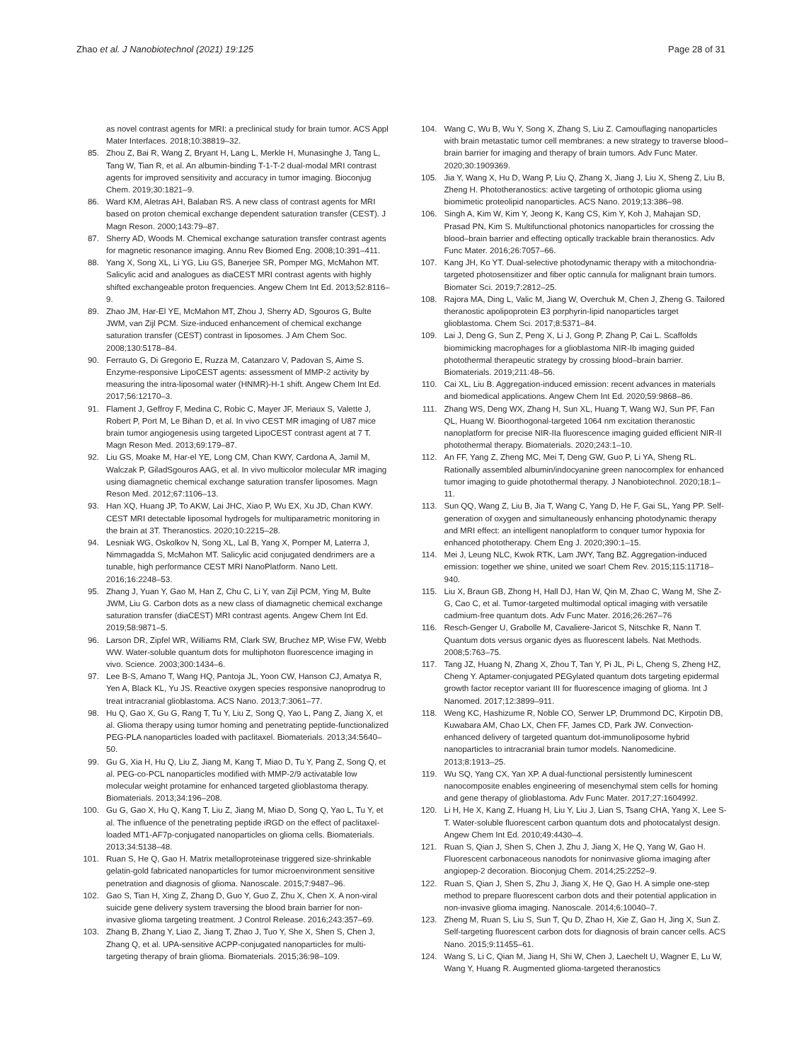Zhao et al. J Nanobiotechnol (2021) 19:125 Page 28 of 31
as novel contrast agents for MRI: a preclinical study for brain tumor. ACS Appl Mater Interfaces. 2018;10:38819–32.
85. Zhou Z, Bai R, Wang Z, Bryant H, Lang L, Merkle H, Munasinghe J, Tang L, Tang W, Tian R, et al. An albumin-binding T-1-T-2 dual-modal MRI contrast agents for improved sensitivity and accuracy in tumor imaging. Bioconjug Chem. 2019;30:1821–9.
86. Ward KM, Aletras AH, Balaban RS. A new class of contrast agents for MRI based on proton chemical exchange dependent saturation transfer (CEST). J Magn Reson. 2000;143:79–87.
87. Sherry AD, Woods M. Chemical exchange saturation transfer contrast agents for magnetic resonance imaging. Annu Rev Biomed Eng. 2008;10:391–411.
88. Yang X, Song XL, Li YG, Liu GS, Banerjee SR, Pomper MG, McMahon MT. Salicylic acid and analogues as diaCEST MRI contrast agents with highly shifted exchangeable proton frequencies. Angew Chem Int Ed. 2013;52:8116–9.
89. Zhao JM, Har-El YE, McMahon MT, Zhou J, Sherry AD, Sgouros G, Bulte JWM, van Zijl PCM. Size-induced enhancement of chemical exchange saturation transfer (CEST) contrast in liposomes. J Am Chem Soc. 2008;130:5178–84.
90. Ferrauto G, Di Gregorio E, Ruzza M, Catanzaro V, Padovan S, Aime S. Enzyme-responsive LipoCEST agents: assessment of MMP-2 activity by measuring the intra-liposomal water (HNMR)-H-1 shift. Angew Chem Int Ed. 2017;56:12170–3.
91. Flament J, Geffroy F, Medina C, Robic C, Mayer JF, Meriaux S, Valette J, Robert P, Port M, Le Bihan D, et al. In vivo CEST MR imaging of U87 mice brain tumor angiogenesis using targeted LipoCEST contrast agent at 7 T. Magn Reson Med. 2013;69:179–87.
92. Liu GS, Moake M, Har-el YE, Long CM, Chan KWY, Cardona A, Jamil M, Walczak P, GiladSgouros AAG, et al. In vivo multicolor molecular MR imaging using diamagnetic chemical exchange saturation transfer liposomes. Magn Reson Med. 2012;67:1106–13.
93. Han XQ, Huang JP, To AKW, Lai JHC, Xiao P, Wu EX, Xu JD, Chan KWY. CEST MRI detectable liposomal hydrogels for multiparametric monitoring in the brain at 3T. Theranostics. 2020;10:2215–28.
94. Lesniak WG, Oskolkov N, Song XL, Lal B, Yang X, Pornper M, Laterra J, Nimmagadda S, McMahon MT. Salicylic acid conjugated dendrimers are a tunable, high performance CEST MRI NanoPlatform. Nano Lett. 2016;16:2248–53.
95. Zhang J, Yuan Y, Gao M, Han Z, Chu C, Li Y, van Zijl PCM, Ying M, Bulte JWM, Liu G. Carbon dots as a new class of diamagnetic chemical exchange saturation transfer (diaCEST) MRI contrast agents. Angew Chem Int Ed. 2019;58:9871–5.
96. Larson DR, Zipfel WR, Williams RM, Clark SW, Bruchez MP, Wise FW, Webb WW. Water-soluble quantum dots for multiphoton fluorescence imaging in vivo. Science. 2003;300:1434–6.
97. Lee B-S, Amano T, Wang HQ, Pantoja JL, Yoon CW, Hanson CJ, Amatya R, Yen A, Black KL, Yu JS. Reactive oxygen species responsive nanoprodrug to treat intracranial glioblastoma. ACS Nano. 2013;7:3061–77.
98. Hu Q, Gao X, Gu G, Rang T, Tu Y, Liu Z, Song Q, Yao L, Pang Z, Jiang X, et al. Glioma therapy using tumor homing and penetrating peptide-functionalized PEG-PLA nanoparticles loaded with paclitaxel. Biomaterials. 2013;34:5640–50.
99. Gu G, Xia H, Hu Q, Liu Z, Jiang M, Kang T, Miao D, Tu Y, Pang Z, Song Q, et al. PEG-co-PCL nanoparticles modified with MMP-2/9 activatable low molecular weight protamine for enhanced targeted glioblastoma therapy. Biomaterials. 2013;34:196–208.
100. Gu G, Gao X, Hu Q, Kang T, Liu Z, Jiang M, Miao D, Song Q, Yao L, Tu Y, et al. The influence of the penetrating peptide iRGD on the effect of paclitaxel-loaded MT1-AF7p-conjugated nanoparticles on glioma cells. Biomaterials. 2013;34:5138–48.
101. Ruan S, He Q, Gao H. Matrix metalloproteinase triggered size-shrinkable gelatin-gold fabricated nanoparticles for tumor microenvironment sensitive penetration and diagnosis of glioma. Nanoscale. 2015;7:9487–96.
102. Gao S, Tian H, Xing Z, Zhang D, Guo Y, Guo Z, Zhu X, Chen X. A non-viral suicide gene delivery system traversing the blood brain barrier for non-invasive glioma targeting treatment. J Control Release. 2016;243:357–69.
103. Zhang B, Zhang Y, Liao Z, Jiang T, Zhao J, Tuo Y, She X, Shen S, Chen J, Zhang Q, et al. UPA-sensitive ACPP-conjugated nanoparticles for multi-targeting therapy of brain glioma. Biomaterials. 2015;36:98–109.
104. Wang C, Wu B, Wu Y, Song X, Zhang S, Liu Z. Camouflaging nanoparticles with brain metastatic tumor cell membranes: a new strategy to traverse blood–brain barrier for imaging and therapy of brain tumors. Adv Func Mater. 2020;30:1909369.
105. Jia Y, Wang X, Hu D, Wang P, Liu Q, Zhang X, Jiang J, Liu X, Sheng Z, Liu B, Zheng H. Phototheranostics: active targeting of orthotopic glioma using biomimetic proteolipid nanoparticles. ACS Nano. 2019;13:386–98.
106. Singh A, Kim W, Kim Y, Jeong K, Kang CS, Kim Y, Koh J, Mahajan SD, Prasad PN, Kim S. Multifunctional photonics nanoparticles for crossing the blood–brain barrier and effecting optically trackable brain theranostics. Adv Func Mater. 2016;26:7057–66.
107. Kang JH, Ko YT. Dual-selective photodynamic therapy with a mitochondria-targeted photosensitizer and fiber optic cannula for malignant brain tumors. Biomater Sci. 2019;7:2812–25.
108. Rajora MA, Ding L, Valic M, Jiang W, Overchuk M, Chen J, Zheng G. Tailored theranostic apolipoprotein E3 porphyrin-lipid nanoparticles target glioblastoma. Chem Sci. 2017;8:5371–84.
109. Lai J, Deng G, Sun Z, Peng X, Li J, Gong P, Zhang P, Cai L. Scaffolds biomimicking macrophages for a glioblastoma NIR-Ib imaging guided photothermal therapeutic strategy by crossing blood–brain barrier. Biomaterials. 2019;211:48–56.
110. Cai XL, Liu B. Aggregation-induced emission: recent advances in materials and biomedical applications. Angew Chem Int Ed. 2020;59:9868–86.
111. Zhang WS, Deng WX, Zhang H, Sun XL, Huang T, Wang WJ, Sun PF, Fan QL, Huang W. Bioorthogonal-targeted 1064 nm excitation theranostic nanoplatform for precise NIR-IIa fluorescence imaging guided efficient NIR-II photothermal therapy. Biomaterials. 2020;243:1–10.
112. An FF, Yang Z, Zheng MC, Mei T, Deng GW, Guo P, Li YA, Sheng RL. Rationally assembled albumin/indocyanine green nanocomplex for enhanced tumor imaging to guide photothermal therapy. J Nanobiotechnol. 2020;18:1–11.
113. Sun QQ, Wang Z, Liu B, Jia T, Wang C, Yang D, He F, Gai SL, Yang PP. Self-generation of oxygen and simultaneously enhancing photodynamic therapy and MRI effect: an intelligent nanoplatform to conquer tumor hypoxia for enhanced phototherapy. Chem Eng J. 2020;390:1–15.
114. Mei J, Leung NLC, Kwok RTK, Lam JWY, Tang BZ. Aggregation-induced emission: together we shine, united we soar! Chem Rev. 2015;115:11718–940.
115. Liu X, Braun GB, Zhong H, Hall DJ, Han W, Qin M, Zhao C, Wang M, She Z-G, Cao C, et al. Tumor-targeted multimodal optical imaging with versatile cadmium-free quantum dots. Adv Func Mater. 2016;26:267–76
116. Resch-Genger U, Grabolle M, Cavaliere-Jaricot S, Nitschke R, Nann T. Quantum dots versus organic dyes as fluorescent labels. Nat Methods. 2008;5:763–75.
117. Tang JZ, Huang N, Zhang X, Zhou T, Tan Y, Pi JL, Pi L, Cheng S, Zheng HZ, Cheng Y. Aptamer-conjugated PEGylated quantum dots targeting epidermal growth factor receptor variant III for fluorescence imaging of glioma. Int J Nanomed. 2017;12:3899–911.
118. Weng KC, Hashizume R, Noble CO, Serwer LP, Drummond DC, Kirpotin DB, Kuwabara AM, Chao LX, Chen FF, James CD, Park JW. Convection-enhanced delivery of targeted quantum dot-immunoliposome hybrid nanoparticles to intracranial brain tumor models. Nanomedicine. 2013;8:1913–25.
119. Wu SQ, Yang CX, Yan XP. A dual-functional persistently luminescent nanocomposite enables engineering of mesenchymal stem cells for homing and gene therapy of glioblastoma. Adv Func Mater. 2017;27:1604992.
120. Li H, He X, Kang Z, Huang H, Liu Y, Liu J, Lian S, Tsang CHA, Yang X, Lee S-T. Water-soluble fluorescent carbon quantum dots and photocatalyst design. Angew Chem Int Ed. 2010;49:4430–4.
121. Ruan S, Qian J, Shen S, Chen J, Zhu J, Jiang X, He Q, Yang W, Gao H. Fluorescent carbonaceous nanodots for noninvasive glioma imaging after angiopep-2 decoration. Bioconjug Chem. 2014;25:2252–9.
122. Ruan S, Qian J, Shen S, Zhu J, Jiang X, He Q, Gao H. A simple one-step method to prepare fluorescent carbon dots and their potential application in non-invasive glioma imaging. Nanoscale. 2014;6:10040–7.
123. Zheng M, Ruan S, Liu S, Sun T, Qu D, Zhao H, Xie Z, Gao H, Jing X, Sun Z. Self-targeting fluorescent carbon dots for diagnosis of brain cancer cells. ACS Nano. 2015;9:11455–61.
124. Wang S, Li C, Qian M, Jiang H, Shi W, Chen J, Laechelt U, Wagner E, Lu W, Wang Y, Huang R. Augmented glioma-targeted theranostics